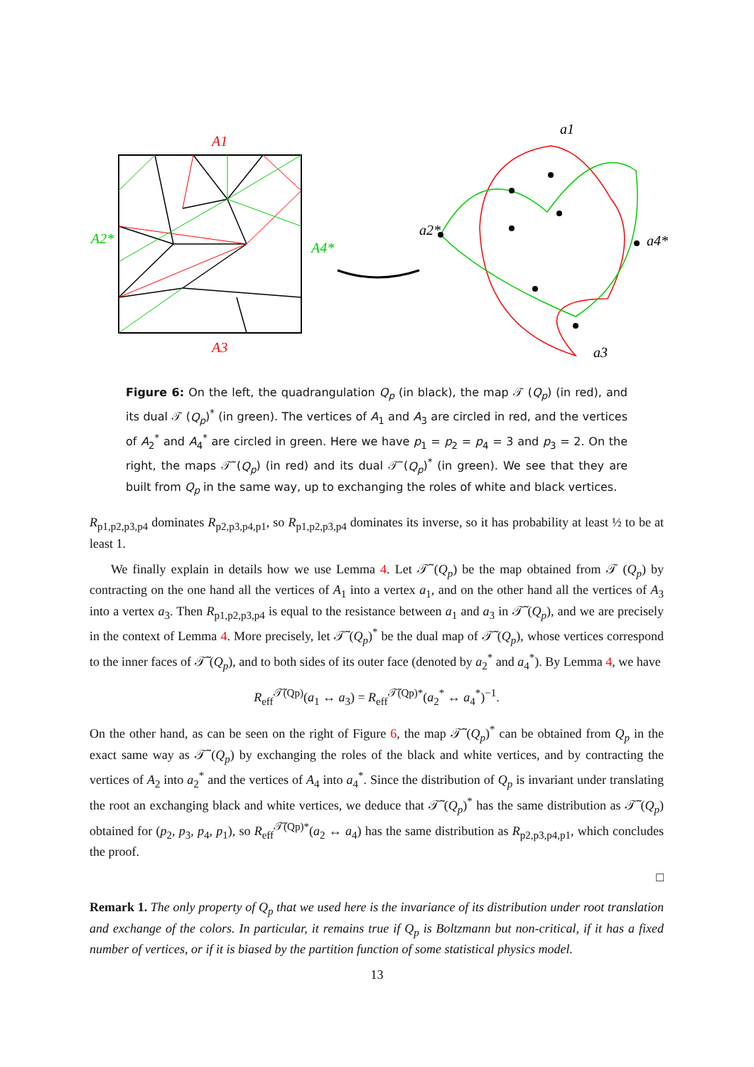A1
A3
A2*
A4*
a1
a2*
a4*
a3
Figure 6: On the left, the quadrangulation Q<sub>p</sub> (in black), the map 𝒯 (Q<sub>p</sub>) (in red), and its dual 𝒯 (Q<sub>p</sub>)<sup>*</sup> (in green). The vertices of A<sub>1</sub> and A<sub>3</sub> are circled in red, and the vertices of A<sub>2</sub><sup>*</sup> and A<sub>4</sub><sup>*</sup> are circled in green. Here we have p<sub>1</sub> = p<sub>2</sub> = p<sub>4</sub> = 3 and p<sub>3</sub> = 2. On the right, the maps 𝒯̃ (Q<sub>p</sub>) (in red) and its dual 𝒯̃ (Q<sub>p</sub>)<sup>*</sup> (in green). We see that they are built from Q<sub>p</sub> in the same way, up to exchanging the roles of white and black vertices.
R<sub>p1,p2,p3,p4</sub> dominates R<sub>p2,p3,p4,p1</sub>, so R<sub>p1,p2,p3,p4</sub> dominates its inverse, so it has probability at least ½ to be at least 1.
We finally explain in details how we use Lemma 4. Let 𝒯̃ (Q<sub>p</sub>) be the map obtained from 𝒯 (Q<sub>p</sub>) by contracting on the one hand all the vertices of A<sub>1</sub> into a vertex a<sub>1</sub>, and on the other hand all the vertices of A<sub>3</sub> into a vertex a<sub>3</sub>. Then R<sub>p1,p2,p3,p4</sub> is equal to the resistance between a<sub>1</sub> and a<sub>3</sub> in 𝒯̃ (Q<sub>p</sub>), and we are precisely in the context of Lemma 4. More precisely, let 𝒯̃ (Q<sub>p</sub>)<sup>*</sup> be the dual map of 𝒯̃ (Q<sub>p</sub>), whose vertices correspond to the inner faces of 𝒯̃ (Q<sub>p</sub>), and to both sides of its outer face (denoted by a<sub>2</sub><sup>*</sup> and a<sub>4</sub><sup>*</sup>). By Lemma 4, we have
R<sub>eff</sub><sup>𝒯̃(Qp)</sup>(a<sub>1</sub> ↔ a<sub>3</sub>) = R<sub>eff</sub><sup>𝒯̃(Qp)*</sup>(a<sub>2</sub><sup>*</sup> ↔ a<sub>4</sub><sup>*</sup>)<sup>−1</sup>.
On the other hand, as can be seen on the right of Figure 6, the map 𝒯̃ (Q<sub>p</sub>)<sup>*</sup> can be obtained from Q<sub>p</sub> in the exact same way as 𝒯̃ (Q<sub>p</sub>) by exchanging the roles of the black and white vertices, and by contracting the vertices of A<sub>2</sub> into a<sub>2</sub><sup>*</sup> and the vertices of A<sub>4</sub> into a<sub>4</sub><sup>*</sup>. Since the distribution of Q<sub>p</sub> is invariant under translating the root an exchanging black and white vertices, we deduce that 𝒯̃ (Q<sub>p</sub>)<sup>*</sup> has the same distribution as 𝒯̃ (Q<sub>p</sub>) obtained for (p<sub>2</sub>, p<sub>3</sub>, p<sub>4</sub>, p<sub>1</sub>), so R<sub>eff</sub><sup>𝒯̃(Qp)*</sup>(a<sub>2</sub> ↔ a<sub>4</sub>) has the same distribution as R<sub>p2,p3,p4,p1</sub>, which concludes the proof.
□
Remark 1. The only property of Q<sub>p</sub> that we used here is the invariance of its distribution under root translation and exchange of the colors. In particular, it remains true if Q<sub>p</sub> is Boltzmann but non-critical, if it has a fixed number of vertices, or if it is biased by the partition function of some statistical physics model.
13